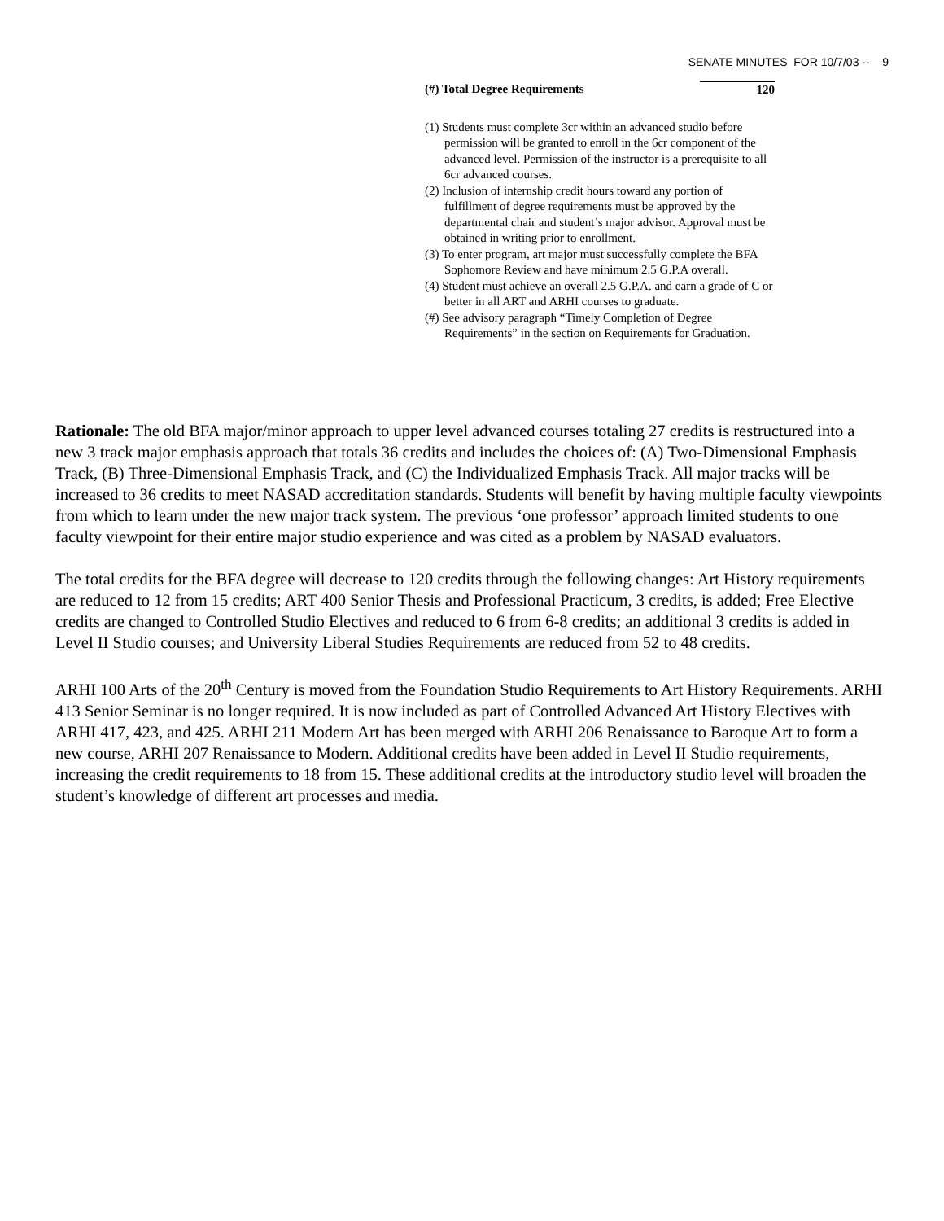SENATE MINUTES FOR 10/7/03 -- 9
(#) Total Degree Requirements 120
(1) Students must complete 3cr within an advanced studio before permission will be granted to enroll in the 6cr component of the advanced level. Permission of the instructor is a prerequisite to all 6cr advanced courses.
(2) Inclusion of internship credit hours toward any portion of fulfillment of degree requirements must be approved by the departmental chair and student’s major advisor. Approval must be obtained in writing prior to enrollment.
(3) To enter program, art major must successfully complete the BFA Sophomore Review and have minimum 2.5 G.P.A overall.
(4) Student must achieve an overall 2.5 G.P.A. and earn a grade of C or better in all ART and ARHI courses to graduate.
(#) See advisory paragraph “Timely Completion of Degree Requirements” in the section on Requirements for Graduation.
Rationale: The old BFA major/minor approach to upper level advanced courses totaling 27 credits is restructured into a new 3 track major emphasis approach that totals 36 credits and includes the choices of: (A) Two-Dimensional Emphasis Track, (B) Three-Dimensional Emphasis Track, and (C) the Individualized Emphasis Track. All major tracks will be increased to 36 credits to meet NASAD accreditation standards. Students will benefit by having multiple faculty viewpoints from which to learn under the new major track system. The previous ‘one professor’ approach limited students to one faculty viewpoint for their entire major studio experience and was cited as a problem by NASAD evaluators.
The total credits for the BFA degree will decrease to 120 credits through the following changes: Art History requirements are reduced to 12 from 15 credits; ART 400 Senior Thesis and Professional Practicum, 3 credits, is added; Free Elective credits are changed to Controlled Studio Electives and reduced to 6 from 6-8 credits; an additional 3 credits is added in Level II Studio courses; and University Liberal Studies Requirements are reduced from 52 to 48 credits.
ARHI 100 Arts of the 20<sup>th</sup> Century is moved from the Foundation Studio Requirements to Art History Requirements. ARHI 413 Senior Seminar is no longer required. It is now included as part of Controlled Advanced Art History Electives with ARHI 417, 423, and 425. ARHI 211 Modern Art has been merged with ARHI 206 Renaissance to Baroque Art to form a new course, ARHI 207 Renaissance to Modern. Additional credits have been added in Level II Studio requirements, increasing the credit requirements to 18 from 15. These additional credits at the introductory studio level will broaden the student’s knowledge of different art processes and media.